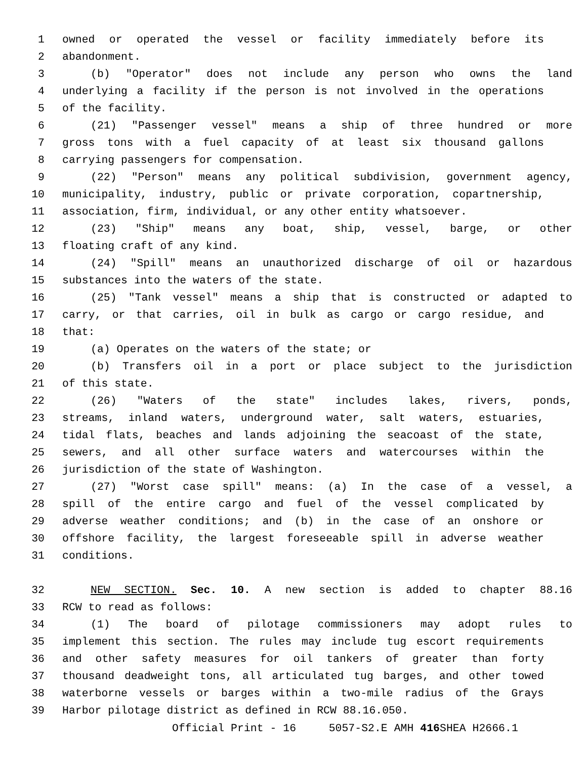1 owned or operated the vessel or facility immediately before its
2 abandonment.
3 (b) "Operator" does not include any person who owns the land
4 underlying a facility if the person is not involved in the operations
5 of the facility.
6 (21) "Passenger vessel" means a ship of three hundred or more
7 gross tons with a fuel capacity of at least six thousand gallons
8 carrying passengers for compensation.
9 (22) "Person" means any political subdivision, government agency,
10 municipality, industry, public or private corporation, copartnership,
11 association, firm, individual, or any other entity whatsoever.
12 (23) "Ship" means any boat, ship, vessel, barge, or other
13 floating craft of any kind.
14 (24) "Spill" means an unauthorized discharge of oil or hazardous
15 substances into the waters of the state.
16 (25) "Tank vessel" means a ship that is constructed or adapted to
17 carry, or that carries, oil in bulk as cargo or cargo residue, and
18 that:
19 (a) Operates on the waters of the state; or
20 (b) Transfers oil in a port or place subject to the jurisdiction
21 of this state.
22 (26) "Waters of the state" includes lakes, rivers, ponds,
23 streams, inland waters, underground water, salt waters, estuaries,
24 tidal flats, beaches and lands adjoining the seacoast of the state,
25 sewers, and all other surface waters and watercourses within the
26 jurisdiction of the state of Washington.
27 (27) "Worst case spill" means: (a) In the case of a vessel, a
28 spill of the entire cargo and fuel of the vessel complicated by
29 adverse weather conditions; and (b) in the case of an onshore or
30 offshore facility, the largest foreseeable spill in adverse weather
31 conditions.
32 NEW SECTION. Sec. 10. A new section is added to chapter 88.16
33 RCW to read as follows:
34 (1) The board of pilotage commissioners may adopt rules to
35 implement this section. The rules may include tug escort requirements
36 and other safety measures for oil tankers of greater than forty
37 thousand deadweight tons, all articulated tug barges, and other towed
38 waterborne vessels or barges within a two-mile radius of the Grays
39 Harbor pilotage district as defined in RCW 88.16.050.
Official Print - 16 5057-S2.E AMH 416 SHEA H2666.1